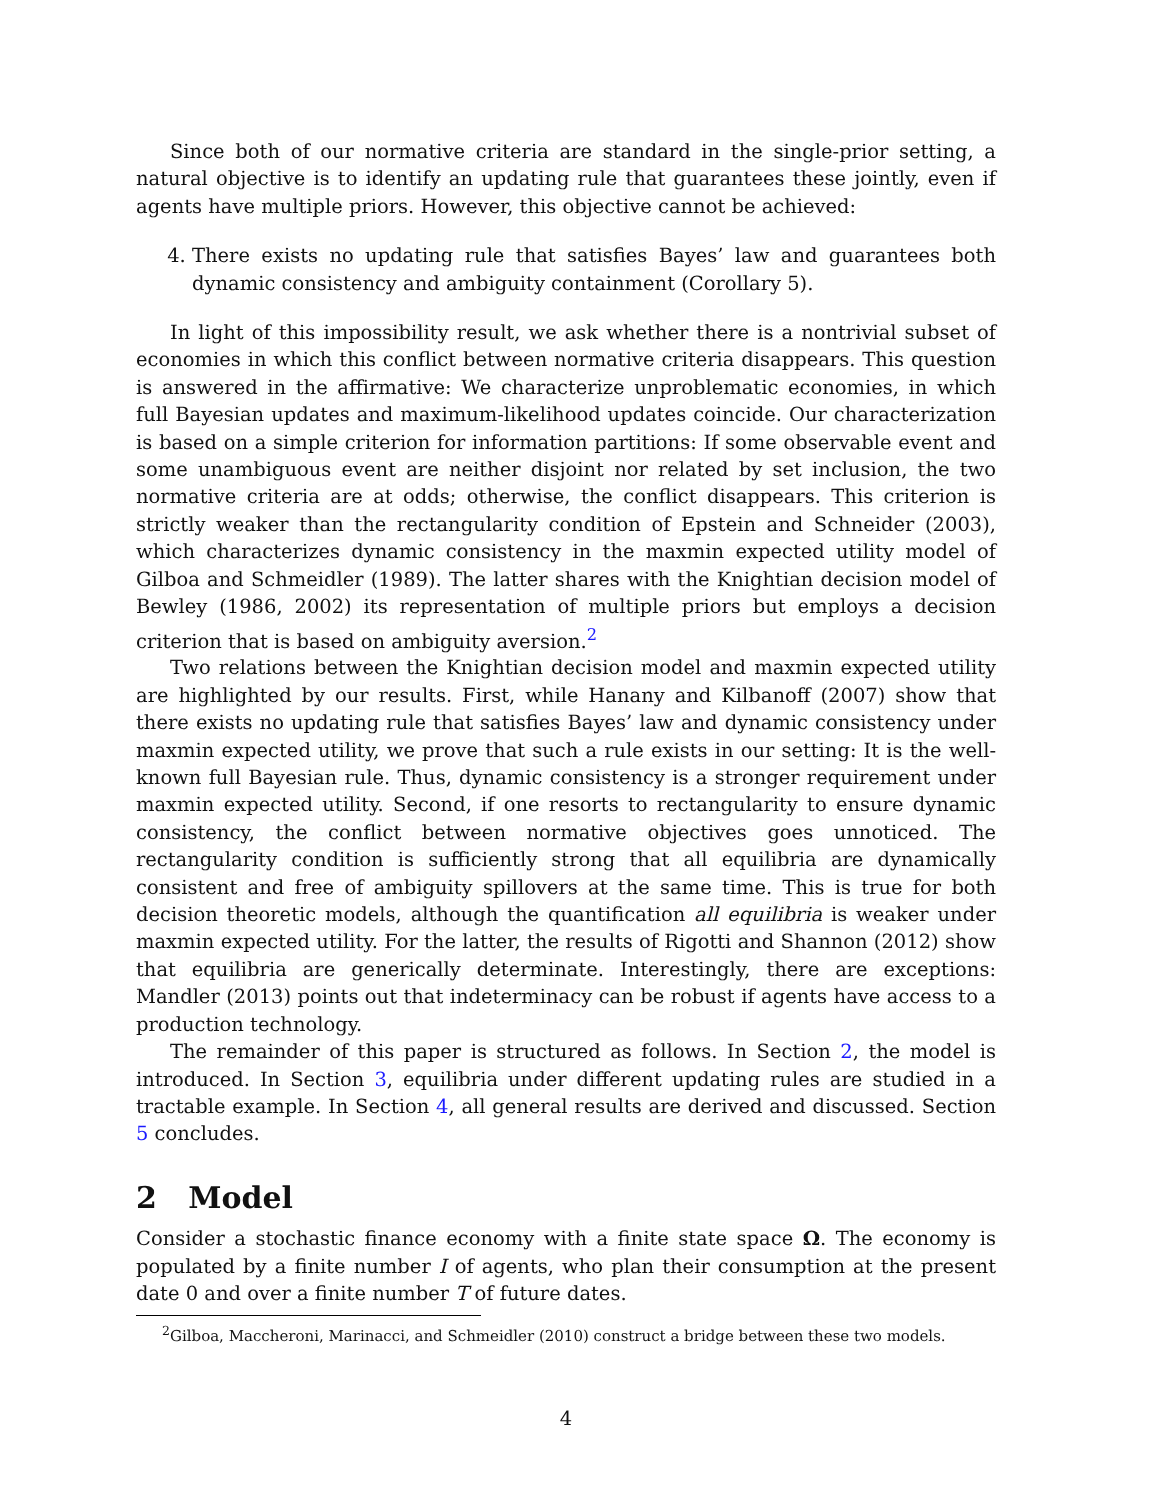Since both of our normative criteria are standard in the single-prior setting, a natural objective is to identify an updating rule that guarantees these jointly, even if agents have multiple priors. However, this objective cannot be achieved:
4. There exists no updating rule that satisfies Bayes’ law and guarantees both dynamic consistency and ambiguity containment (Corollary 5).
In light of this impossibility result, we ask whether there is a nontrivial subset of economies in which this conflict between normative criteria disappears. This question is answered in the affirmative: We characterize unproblematic economies, in which full Bayesian updates and maximum-likelihood updates coincide. Our characterization is based on a simple criterion for information partitions: If some observable event and some unambiguous event are neither disjoint nor related by set inclusion, the two normative criteria are at odds; otherwise, the conflict disappears. This criterion is strictly weaker than the rectangularity condition of Epstein and Schneider (2003), which characterizes dynamic consistency in the maxmin expected utility model of Gilboa and Schmeidler (1989). The latter shares with the Knightian decision model of Bewley (1986, 2002) its representation of multiple priors but employs a decision criterion that is based on ambiguity aversion.<sup>2</sup>
Two relations between the Knightian decision model and maxmin expected utility are highlighted by our results. First, while Hanany and Kilbanoff (2007) show that there exists no updating rule that satisfies Bayes’ law and dynamic consistency under maxmin expected utility, we prove that such a rule exists in our setting: It is the well-known full Bayesian rule. Thus, dynamic consistency is a stronger requirement under maxmin expected utility. Second, if one resorts to rectangularity to ensure dynamic consistency, the conflict between normative objectives goes unnoticed. The rectangularity condition is sufficiently strong that all equilibria are dynamically consistent and free of ambiguity spillovers at the same time. This is true for both decision theoretic models, although the quantification all equilibria is weaker under maxmin expected utility. For the latter, the results of Rigotti and Shannon (2012) show that equilibria are generically determinate. Interestingly, there are exceptions: Mandler (2013) points out that indeterminacy can be robust if agents have access to a production technology.
The remainder of this paper is structured as follows. In Section 2, the model is introduced. In Section 3, equilibria under different updating rules are studied in a tractable example. In Section 4, all general results are derived and discussed. Section 5 concludes.
2 Model
Consider a stochastic finance economy with a finite state space Ω. The economy is populated by a finite number I of agents, who plan their consumption at the present date 0 and over a finite number T of future dates.
<sup>2</sup> Gilboa, Maccheroni, Marinacci, and Schmeidler (2010) construct a bridge between these two models.
4